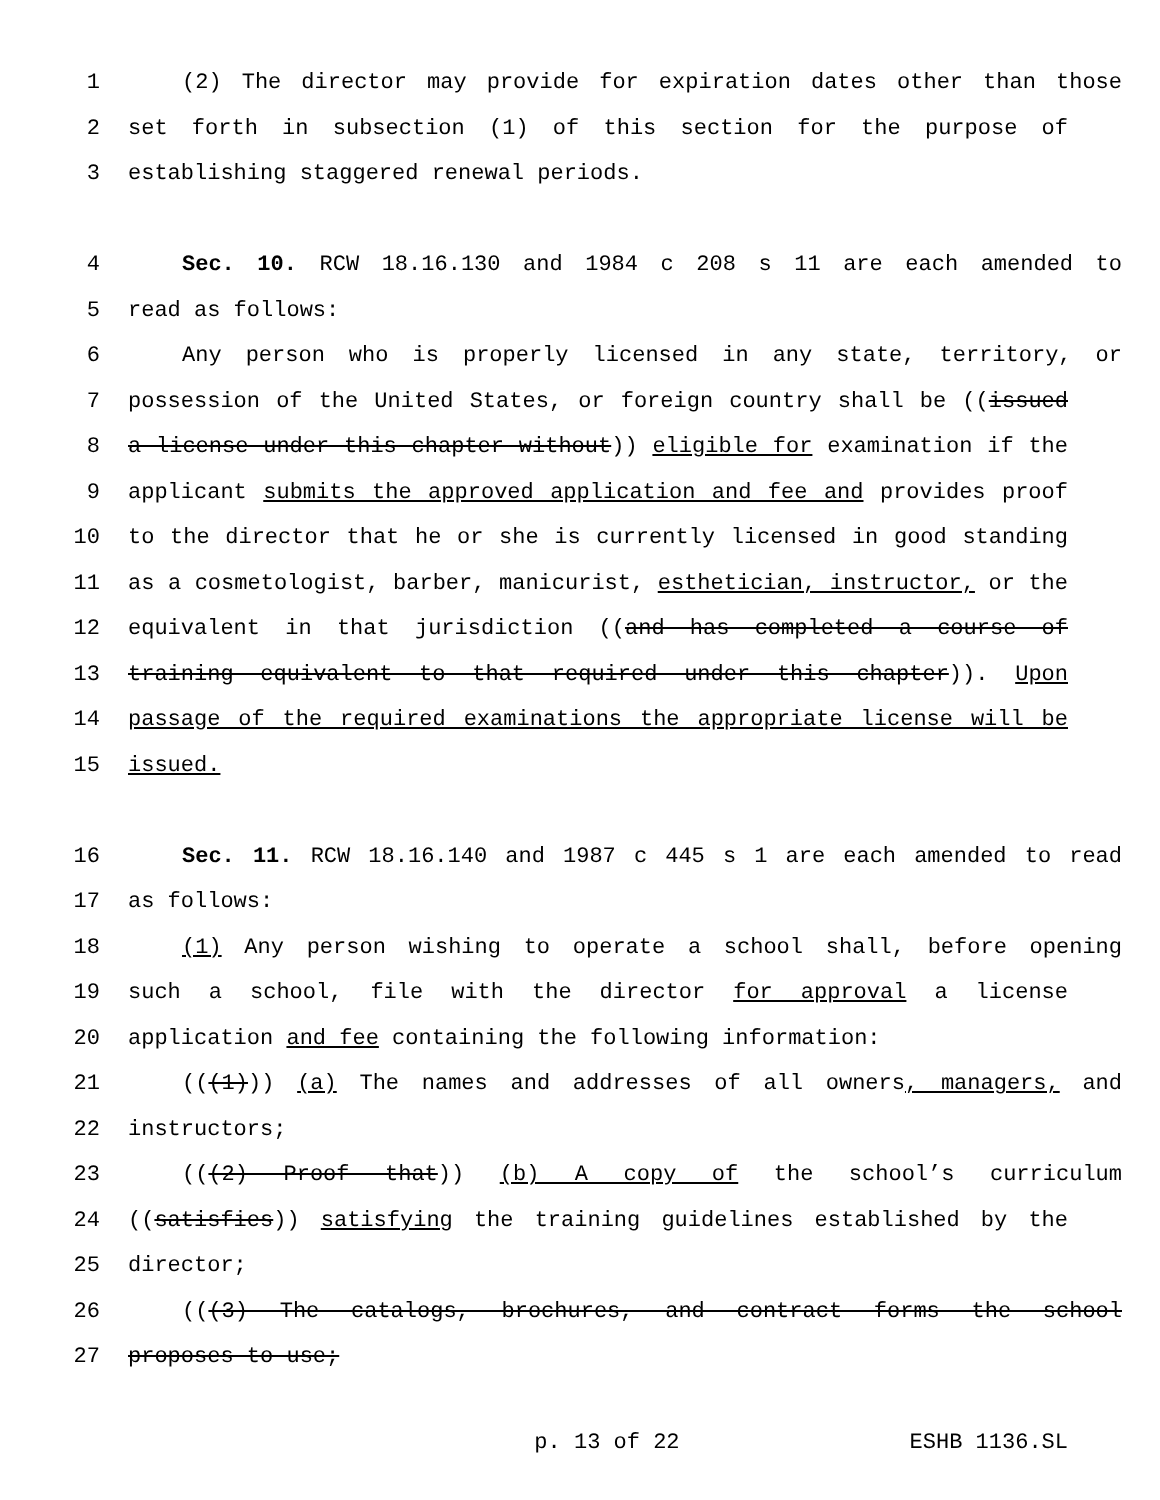1 (2) The director may provide for expiration dates other than those
2 set forth in subsection (1) of this section for the purpose of
3 establishing staggered renewal periods.
4 Sec. 10. RCW 18.16.130 and 1984 c 208 s 11 are each amended to
5 read as follows:
6 Any person who is properly licensed in any state, territory, or
7 possession of the United States, or foreign country shall be ((issued
8 a license under this chapter without)) eligible for examination if the
9 applicant submits the approved application and fee and provides proof
10 to the director that he or she is currently licensed in good standing
11 as a cosmetologist, barber, manicurist, esthetician, instructor, or the
12 equivalent in that jurisdiction ((and has completed a course of
13 training equivalent to that required under this chapter)). Upon
14 passage of the required examinations the appropriate license will be
15 issued.
16 Sec. 11. RCW 18.16.140 and 1987 c 445 s 1 are each amended to read
17 as follows:
18 (1) Any person wishing to operate a school shall, before opening
19 such a school, file with the director for approval a license
20 application and fee containing the following information:
21 (((1))) (a) The names and addresses of all owners, managers, and
22 instructors;
23 (((2) Proof that)) (b) A copy of the school’s curriculum
24 ((satisfies)) satisfying the training guidelines established by the
25 director;
26 (((3) The catalogs, brochures, and contract forms the school
27 proposes to use;
p. 13 of 22 ESHB 1136.SL